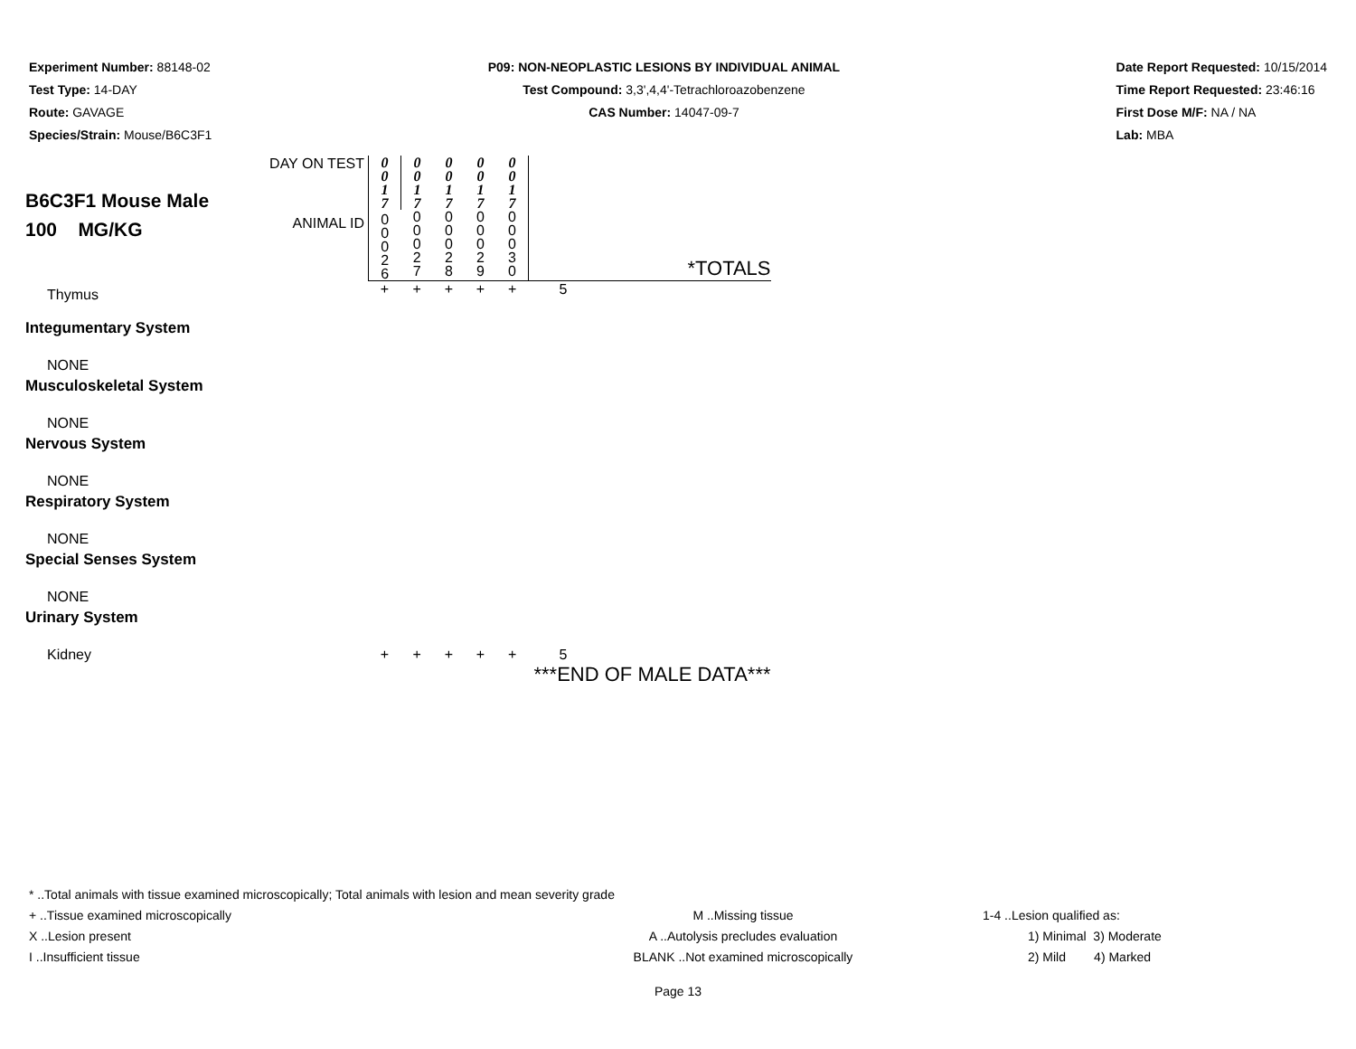Experiment Number: 88148-02
Test Type: 14-DAY
Route: GAVAGE
Species/Strain: Mouse/B6C3F1
P09: NON-NEOPLASTIC LESIONS BY INDIVIDUAL ANIMAL
Test Compound: 3,3',4,4'-Tetrachloroazobenzene
CAS Number: 14047-09-7
Date Report Requested: 10/15/2014
Time Report Requested: 23:46:16
First Dose M/F: NA / NA
Lab: MBA
| B6C3F1 Mouse Male 100 MG/KG | DAY ON TEST | 0 0 1 7 | 0 0 1 7 | 0 0 1 7 | 0 0 1 7 | 0 0 1 7 | |
| | ANIMAL ID | 0 0 0 2 6 | 0 0 0 2 7 | 0 0 0 2 8 | 0 0 0 2 9 | 0 0 0 3 0 | *TOTALS |
| Thymus | | + | + | + | + | + | 5 |
| Integumentary System | | | | | | | |
| NONE | | | | | | | |
| Musculoskeletal System | | | | | | | |
| NONE | | | | | | | |
| Nervous System | | | | | | | |
| NONE | | | | | | | |
| Respiratory System | | | | | | | |
| NONE | | | | | | | |
| Special Senses System | | | | | | | |
| NONE | | | | | | | |
| Urinary System | | | | | | | |
| Kidney | | + | + | + | + | + | 5 |
| | | | | | | | ***END OF MALE DATA*** |
* ..Total animals with tissue examined microscopically; Total animals with lesion and mean severity grade
+ ..Tissue examined microscopically M ..Missing tissue 1-4 ..Lesion qualified as:
X ..Lesion present A ..Autolysis precludes evaluation 1) Minimal 3) Moderate
I ..Insufficient tissue BLANK ..Not examined microscopically 2) Mild 4) Marked
Page 13